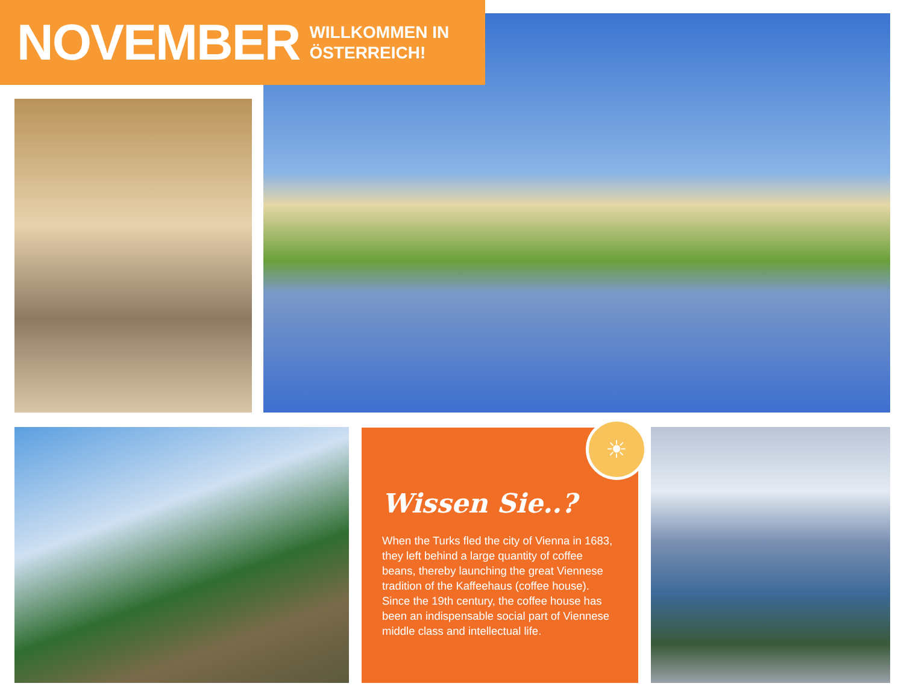NOVEMBER
WILLKOMMEN IN
ÖSTERREICH!
Wissen Sie..?
When the Turks fled the city of Vienna in 1683, they left behind a large quantity of coffee beans, thereby launching the great Viennese tradition of the Kaffeehaus (coffee house). Since the 19th century, the coffee house has been an indispensable social part of Viennese middle class and intellectual life.
☀